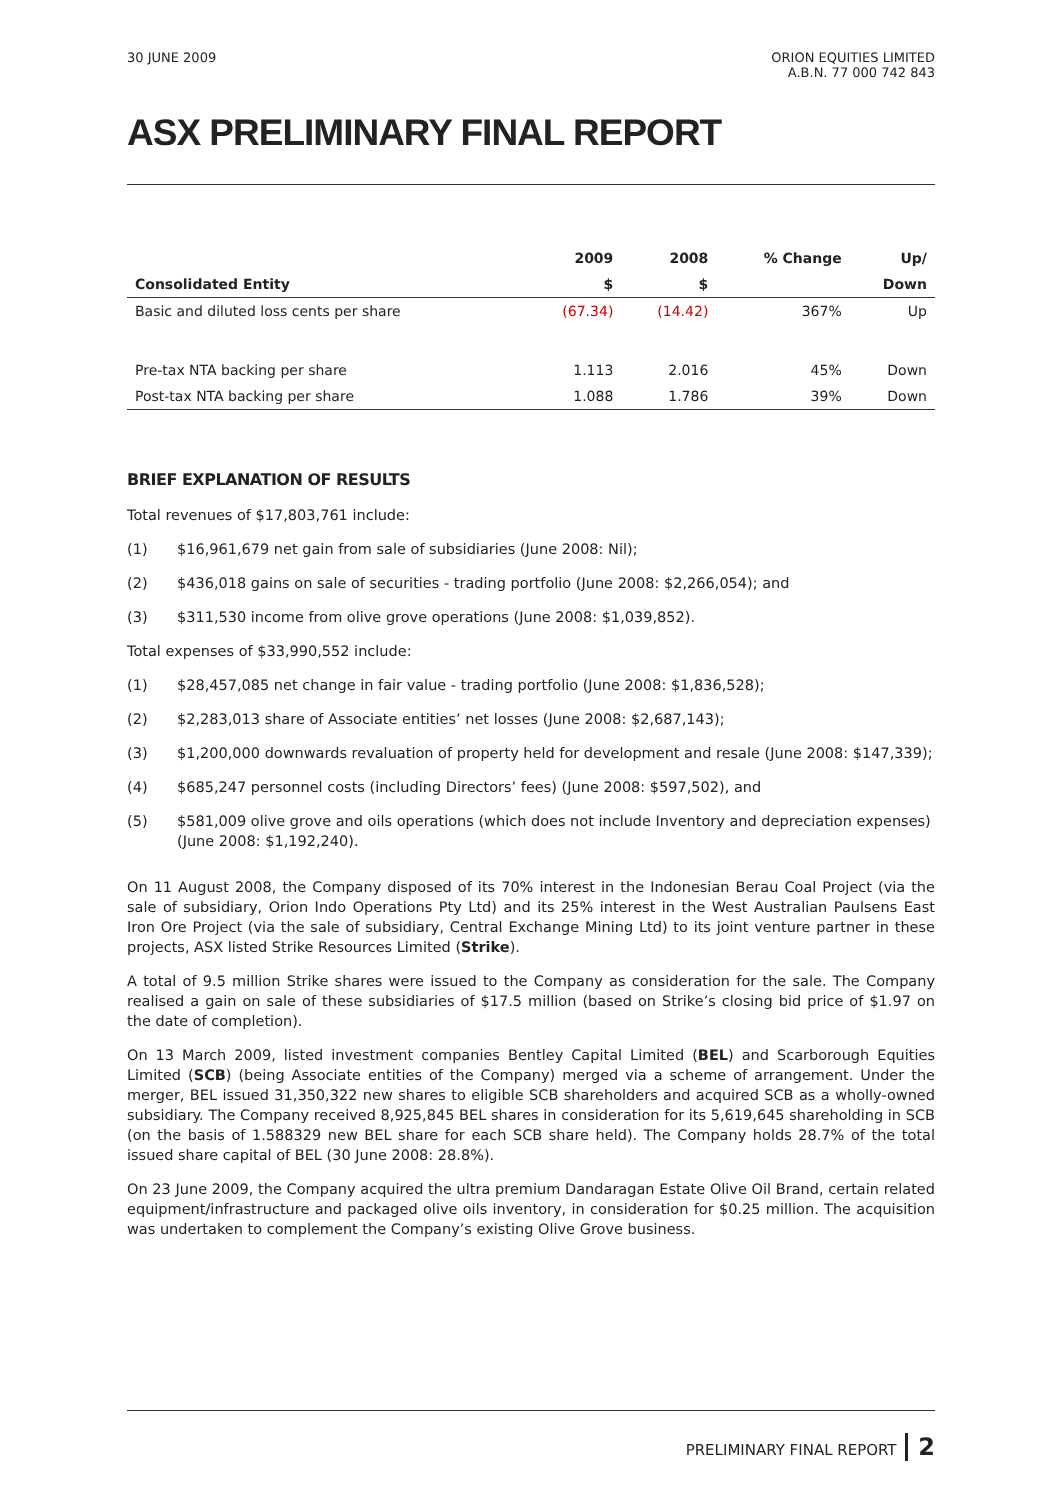30 JUNE 2009 ORION EQUITIES LIMITED
A.B.N. 77 000 742 843
ASX PRELIMINARY FINAL REPORT
| | 2009 | 2008 | % Change | Up/ |
| --- | --- | --- | --- | --- |
| Consolidated Entity | $ | $ | | Down |
| Basic and diluted loss cents per share | (67.34) | (14.42) | 367% | Up |
| Pre-tax NTA backing per share | 1.113 | 2.016 | 45% | Down |
| Post-tax NTA backing per share | 1.088 | 1.786 | 39% | Down |
BRIEF EXPLANATION OF RESULTS
Total revenues of $17,803,761 include:
(1) $16,961,679 net gain from sale of subsidiaries (June 2008: Nil);
(2) $436,018 gains on sale of securities - trading portfolio (June 2008: $2,266,054); and
(3) $311,530 income from olive grove operations (June 2008: $1,039,852).
Total expenses of $33,990,552 include:
(1) $28,457,085 net change in fair value - trading portfolio (June 2008: $1,836,528);
(2) $2,283,013 share of Associate entities’ net losses (June 2008: $2,687,143);
(3) $1,200,000 downwards revaluation of property held for development and resale (June 2008: $147,339);
(4) $685,247 personnel costs (including Directors’ fees) (June 2008: $597,502), and
(5) $581,009 olive grove and oils operations (which does not include Inventory and depreciation expenses) (June 2008: $1,192,240).
On 11 August 2008, the Company disposed of its 70% interest in the Indonesian Berau Coal Project (via the sale of subsidiary, Orion Indo Operations Pty Ltd) and its 25% interest in the West Australian Paulsens East Iron Ore Project (via the sale of subsidiary, Central Exchange Mining Ltd) to its joint venture partner in these projects, ASX listed Strike Resources Limited (Strike).
A total of 9.5 million Strike shares were issued to the Company as consideration for the sale. The Company realised a gain on sale of these subsidiaries of $17.5 million (based on Strike’s closing bid price of $1.97 on the date of completion).
On 13 March 2009, listed investment companies Bentley Capital Limited (BEL) and Scarborough Equities Limited (SCB) (being Associate entities of the Company) merged via a scheme of arrangement. Under the merger, BEL issued 31,350,322 new shares to eligible SCB shareholders and acquired SCB as a wholly-owned subsidiary. The Company received 8,925,845 BEL shares in consideration for its 5,619,645 shareholding in SCB (on the basis of 1.588329 new BEL share for each SCB share held). The Company holds 28.7% of the total issued share capital of BEL (30 June 2008: 28.8%).
On 23 June 2009, the Company acquired the ultra premium Dandaragan Estate Olive Oil Brand, certain related equipment/infrastructure and packaged olive oils inventory, in consideration for $0.25 million. The acquisition was undertaken to complement the Company’s existing Olive Grove business.
PRELIMINARY FINAL REPORT 2